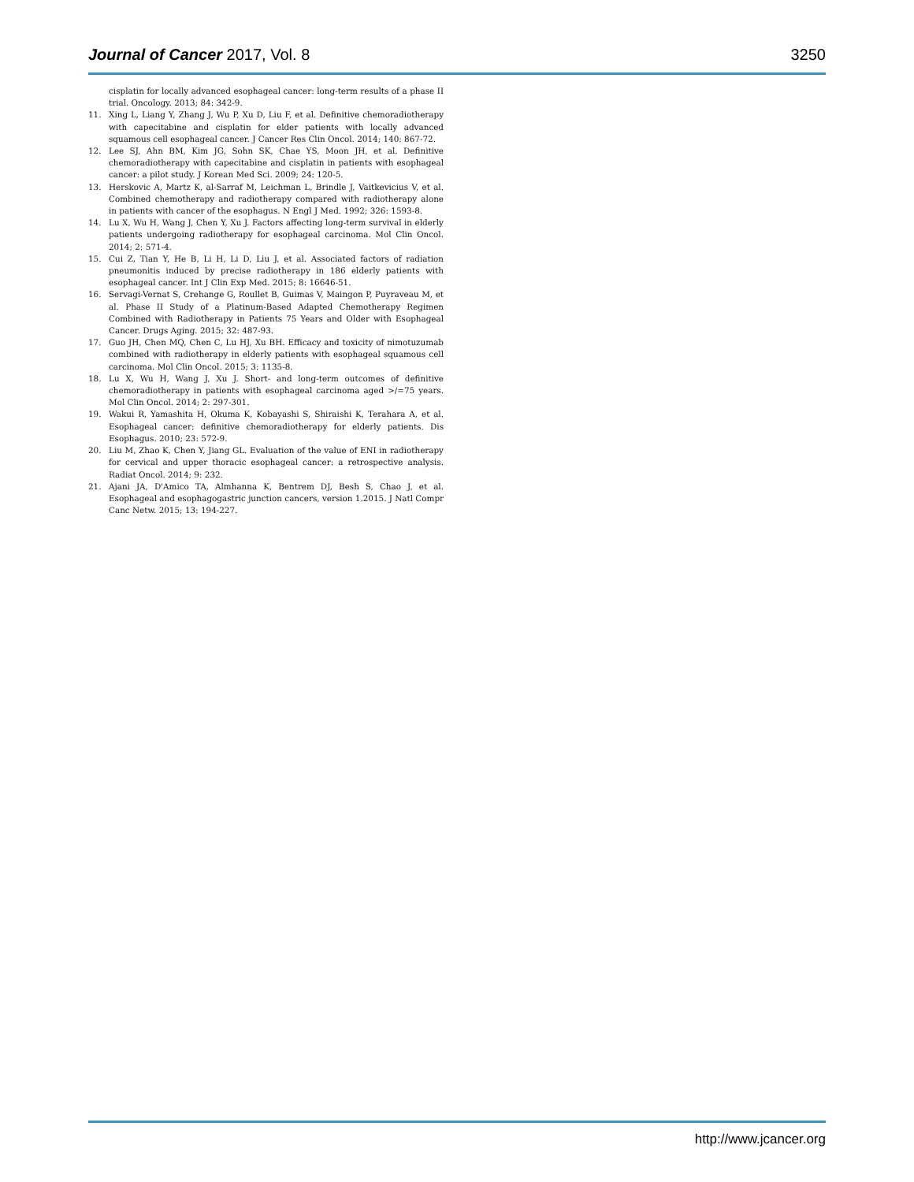Journal of Cancer 2017, Vol. 8 3250
cisplatin for locally advanced esophageal cancer: long-term results of a phase II trial. Oncology. 2013; 84: 342-9.
11. Xing L, Liang Y, Zhang J, Wu P, Xu D, Liu F, et al. Definitive chemoradiotherapy with capecitabine and cisplatin for elder patients with locally advanced squamous cell esophageal cancer. J Cancer Res Clin Oncol. 2014; 140: 867-72.
12. Lee SJ, Ahn BM, Kim JG, Sohn SK, Chae YS, Moon JH, et al. Definitive chemoradiotherapy with capecitabine and cisplatin in patients with esophageal cancer: a pilot study. J Korean Med Sci. 2009; 24: 120-5.
13. Herskovic A, Martz K, al-Sarraf M, Leichman L, Brindle J, Vaitkevicius V, et al. Combined chemotherapy and radiotherapy compared with radiotherapy alone in patients with cancer of the esophagus. N Engl J Med. 1992; 326: 1593-8.
14. Lu X, Wu H, Wang J, Chen Y, Xu J. Factors affecting long-term survival in elderly patients undergoing radiotherapy for esophageal carcinoma. Mol Clin Oncol. 2014; 2: 571-4.
15. Cui Z, Tian Y, He B, Li H, Li D, Liu J, et al. Associated factors of radiation pneumonitis induced by precise radiotherapy in 186 elderly patients with esophageal cancer. Int J Clin Exp Med. 2015; 8: 16646-51.
16. Servagi-Vernat S, Crehange G, Roullet B, Guimas V, Maingon P, Puyraveau M, et al. Phase II Study of a Platinum-Based Adapted Chemotherapy Regimen Combined with Radiotherapy in Patients 75 Years and Older with Esophageal Cancer. Drugs Aging. 2015; 32: 487-93.
17. Guo JH, Chen MQ, Chen C, Lu HJ, Xu BH. Efficacy and toxicity of nimotuzumab combined with radiotherapy in elderly patients with esophageal squamous cell carcinoma. Mol Clin Oncol. 2015; 3: 1135-8.
18. Lu X, Wu H, Wang J, Xu J. Short- and long-term outcomes of definitive chemoradiotherapy in patients with esophageal carcinoma aged >/=75 years. Mol Clin Oncol. 2014; 2: 297-301.
19. Wakui R, Yamashita H, Okuma K, Kobayashi S, Shiraishi K, Terahara A, et al. Esophageal cancer: definitive chemoradiotherapy for elderly patients. Dis Esophagus. 2010; 23: 572-9.
20. Liu M, Zhao K, Chen Y, Jiang GL. Evaluation of the value of ENI in radiotherapy for cervical and upper thoracic esophageal cancer: a retrospective analysis. Radiat Oncol. 2014; 9: 232.
21. Ajani JA, D'Amico TA, Almhanna K, Bentrem DJ, Besh S, Chao J, et al. Esophageal and esophagogastric junction cancers, version 1.2015. J Natl Compr Canc Netw. 2015; 13: 194-227.
http://www.jcancer.org